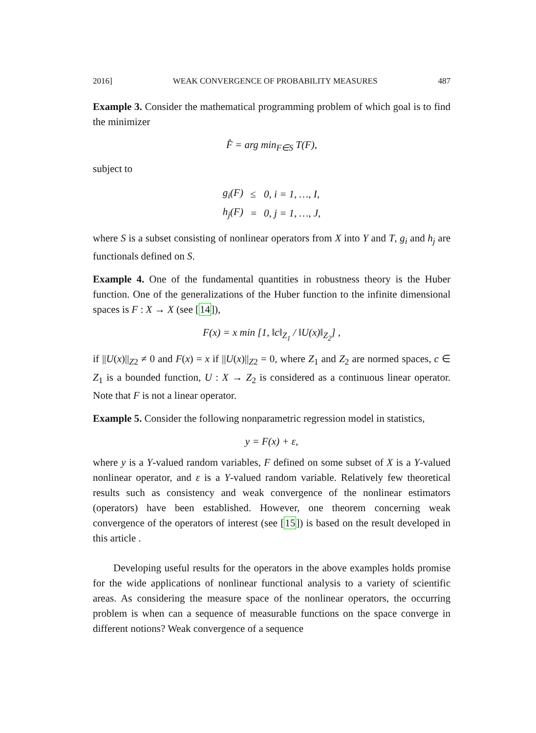2016] WEAK CONVERGENCE OF PROBABILITY MEASURES 487
Example 3. Consider the mathematical programming problem of which goal is to find the minimizer
F̂ = arg min<sub>F∈S</sub> T(F),
subject to
| g<sub>i</sub>(F) | ≤ | 0, i = 1, …, I, |
| h<sub>j</sub>(F) | = | 0, j = 1, …, J, |
where S is a subset consisting of nonlinear operators from X into Y and T, g<sub>i</sub> and h<sub>j</sub> are functionals defined on S.
Example 4. One of the fundamental quantities in robustness theory is the Huber function. One of the generalizations of the Huber function to the infinite dimensional spaces is F : X → X (see [14]),
F(x) = x min [1, ‖c‖<sub>Z<sub>1</sub></sub> / ‖U(x)‖<sub>Z<sub>2</sub></sub>] ,
if ||U(x)||<sub>Z2</sub> ≠ 0 and F(x) = x if ||U(x)||<sub>Z2</sub> = 0, where Z<sub>1</sub> and Z<sub>2</sub> are normed spaces, c ∈ Z<sub>1</sub> is a bounded function, U : X → Z<sub>2</sub> is considered as a continuous linear operator. Note that F is not a linear operator.
Example 5. Consider the following nonparametric regression model in statistics,
y = F(x) + ε,
where y is a Y-valued random variables, F defined on some subset of X is a Y-valued nonlinear operator, and ε is a Y-valued random variable. Relatively few theoretical results such as consistency and weak convergence of the nonlinear estimators (operators) have been established. However, one theorem concerning weak convergence of the operators of interest (see [15]) is based on the result developed in this article .
Developing useful results for the operators in the above examples holds promise for the wide applications of nonlinear functional analysis to a variety of scientific areas. As considering the measure space of the nonlinear operators, the occurring problem is when can a sequence of measurable functions on the space converge in different notions? Weak convergence of a sequence